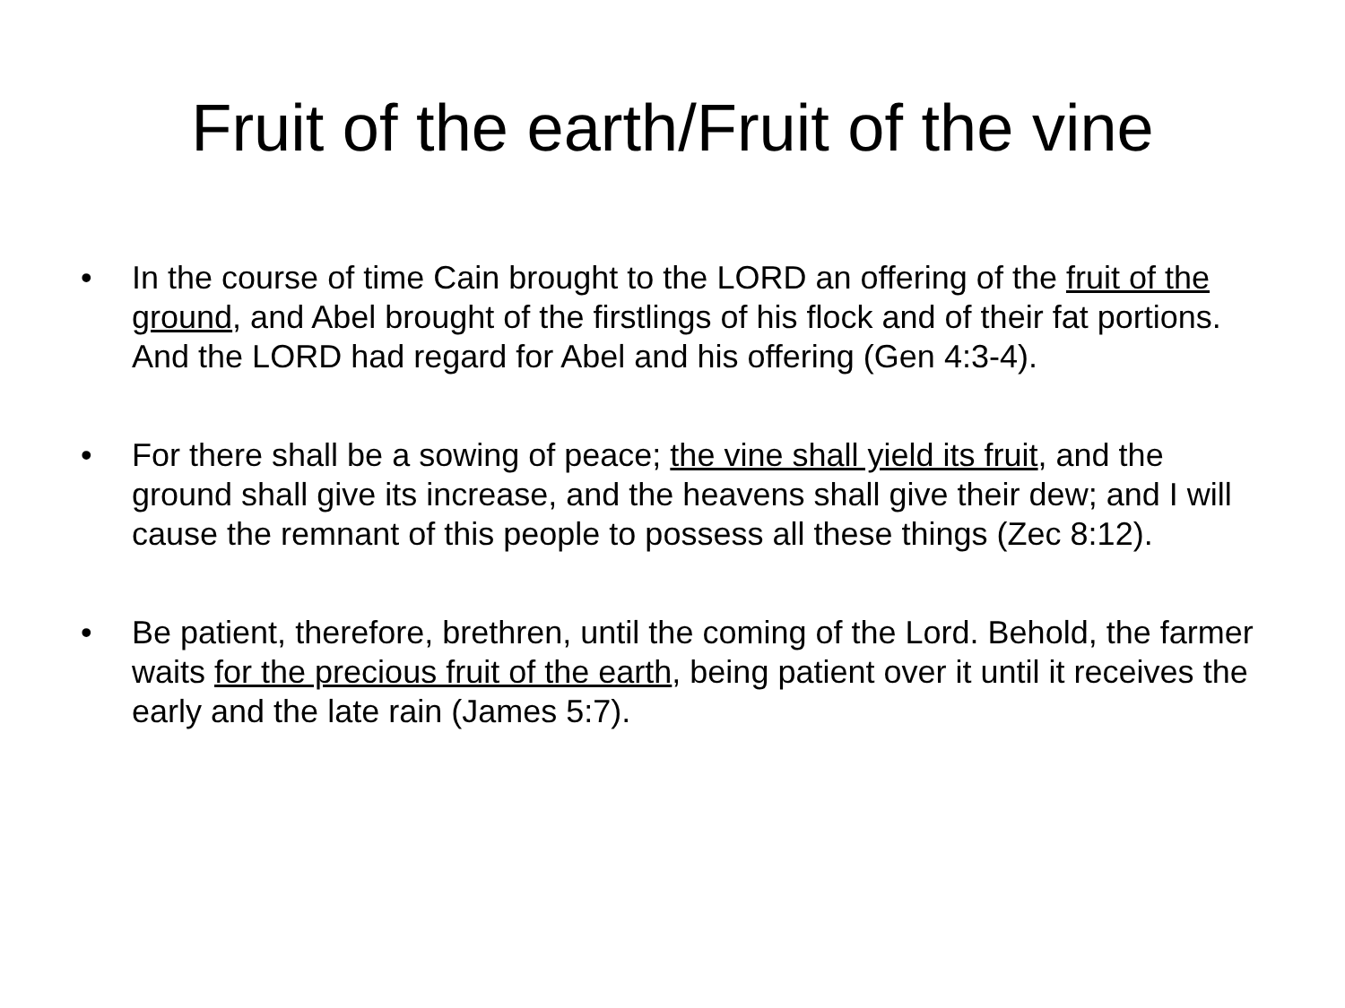Fruit of the earth/Fruit of the vine
• In the course of time Cain brought to the LORD an offering of the fruit of the ground, and Abel brought of the firstlings of his flock and of their fat portions. And the LORD had regard for Abel and his offering (Gen 4:3-4).
• For there shall be a sowing of peace; the vine shall yield its fruit, and the ground shall give its increase, and the heavens shall give their dew; and I will cause the remnant of this people to possess all these things (Zec 8:12).
• Be patient, therefore, brethren, until the coming of the Lord. Behold, the farmer waits for the precious fruit of the earth, being patient over it until it receives the early and the late rain (James 5:7).